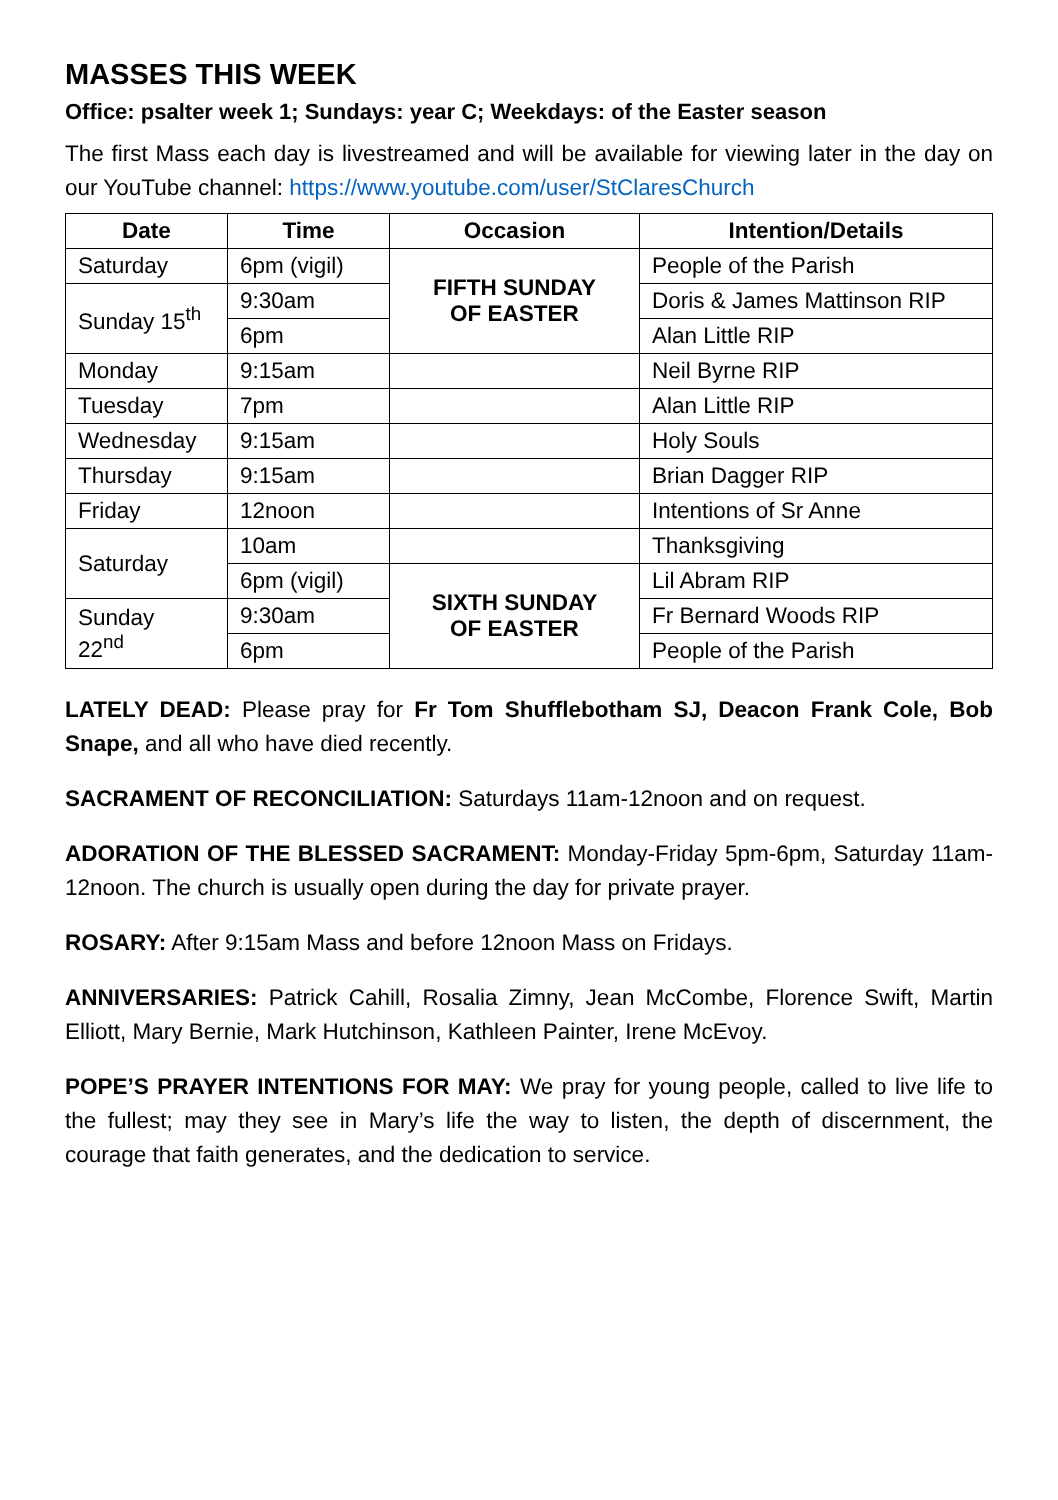MASSES THIS WEEK
Office: psalter week 1; Sundays: year C; Weekdays: of the Easter season
The first Mass each day is livestreamed and will be available for viewing later in the day on our YouTube channel: https://www.youtube.com/user/StClaresChurch
| Date | Time | Occasion | Intention/Details |
| --- | --- | --- | --- |
| Saturday | 6pm (vigil) | FIFTH SUNDAY OF EASTER | People of the Parish |
| Sunday 15<sup>th</sup> | 9:30am | | Doris & James Mattinson RIP |
| | 6pm | | Alan Little RIP |
| Monday | 9:15am | | Neil Byrne RIP |
| Tuesday | 7pm | | Alan Little RIP |
| Wednesday | 9:15am | | Holy Souls |
| Thursday | 9:15am | | Brian Dagger RIP |
| Friday | 12noon | | Intentions of Sr Anne |
| Saturday | 10am | | Thanksgiving |
| | 6pm (vigil) | SIXTH SUNDAY OF EASTER | Lil Abram RIP |
| Sunday 22<sup>nd</sup> | 9:30am | | Fr Bernard Woods RIP |
| | 6pm | | People of the Parish |
LATELY DEAD: Please pray for Fr Tom Shufflebotham SJ, Deacon Frank Cole, Bob Snape, and all who have died recently.
SACRAMENT OF RECONCILIATION: Saturdays 11am-12noon and on request.
ADORATION OF THE BLESSED SACRAMENT: Monday-Friday 5pm-6pm, Saturday 11am-12noon. The church is usually open during the day for private prayer.
ROSARY: After 9:15am Mass and before 12noon Mass on Fridays.
ANNIVERSARIES: Patrick Cahill, Rosalia Zimny, Jean McCombe, Florence Swift, Martin Elliott, Mary Bernie, Mark Hutchinson, Kathleen Painter, Irene McEvoy.
POPE’S PRAYER INTENTIONS FOR MAY: We pray for young people, called to live life to the fullest; may they see in Mary’s life the way to listen, the depth of discernment, the courage that faith generates, and the dedication to service.